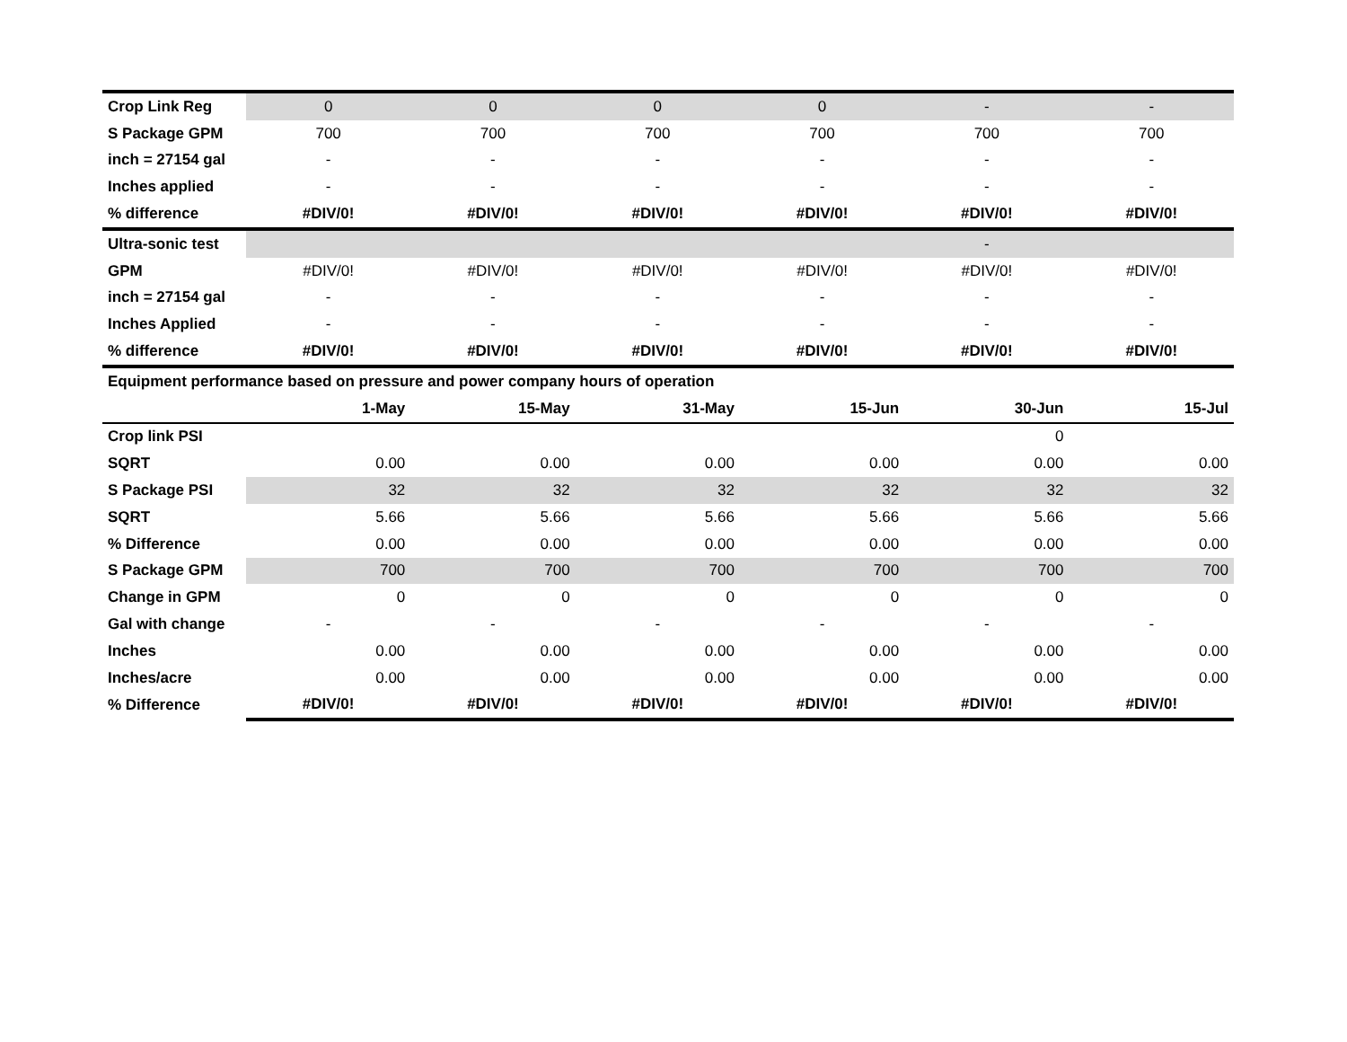| Crop Link Reg | 0 | 0 | 0 | 0 | - | - |
| S Package GPM | 700 | 700 | 700 | 700 | 700 | 700 |
| inch = 27154 gal | - | - | - | - | - | - |
| Inches applied | - | - | - | - | - | - |
| % difference | #DIV/0! | #DIV/0! | #DIV/0! | #DIV/0! | #DIV/0! | #DIV/0! |
| Ultra-sonic test | | | | | - | |
| GPM | #DIV/0! | #DIV/0! | #DIV/0! | #DIV/0! | #DIV/0! | #DIV/0! |
| inch = 27154 gal | - | - | - | - | - | - |
| Inches Applied | - | - | - | - | - | - |
| % difference | #DIV/0! | #DIV/0! | #DIV/0! | #DIV/0! | #DIV/0! | #DIV/0! |
| Equipment performance based on pressure and power company hours of operation | | | | | | |
| | 1-May | 15-May | 31-May | 15-Jun | 30-Jun | 15-Jul |
| Crop link PSI | | | | | 0 | |
| SQRT | 0.00 | 0.00 | 0.00 | 0.00 | 0.00 | 0.00 |
| S Package PSI | 32 | 32 | 32 | 32 | 32 | 32 |
| SQRT | 5.66 | 5.66 | 5.66 | 5.66 | 5.66 | 5.66 |
| % Difference | 0.00 | 0.00 | 0.00 | 0.00 | 0.00 | 0.00 |
| S Package GPM | 700 | 700 | 700 | 700 | 700 | 700 |
| Change in GPM | 0 | 0 | 0 | 0 | 0 | 0 |
| Gal with change | - | - | - | - | - | - |
| Inches | 0.00 | 0.00 | 0.00 | 0.00 | 0.00 | 0.00 |
| Inches/acre | 0.00 | 0.00 | 0.00 | 0.00 | 0.00 | 0.00 |
| % Difference | #DIV/0! | #DIV/0! | #DIV/0! | #DIV/0! | #DIV/0! | #DIV/0! |